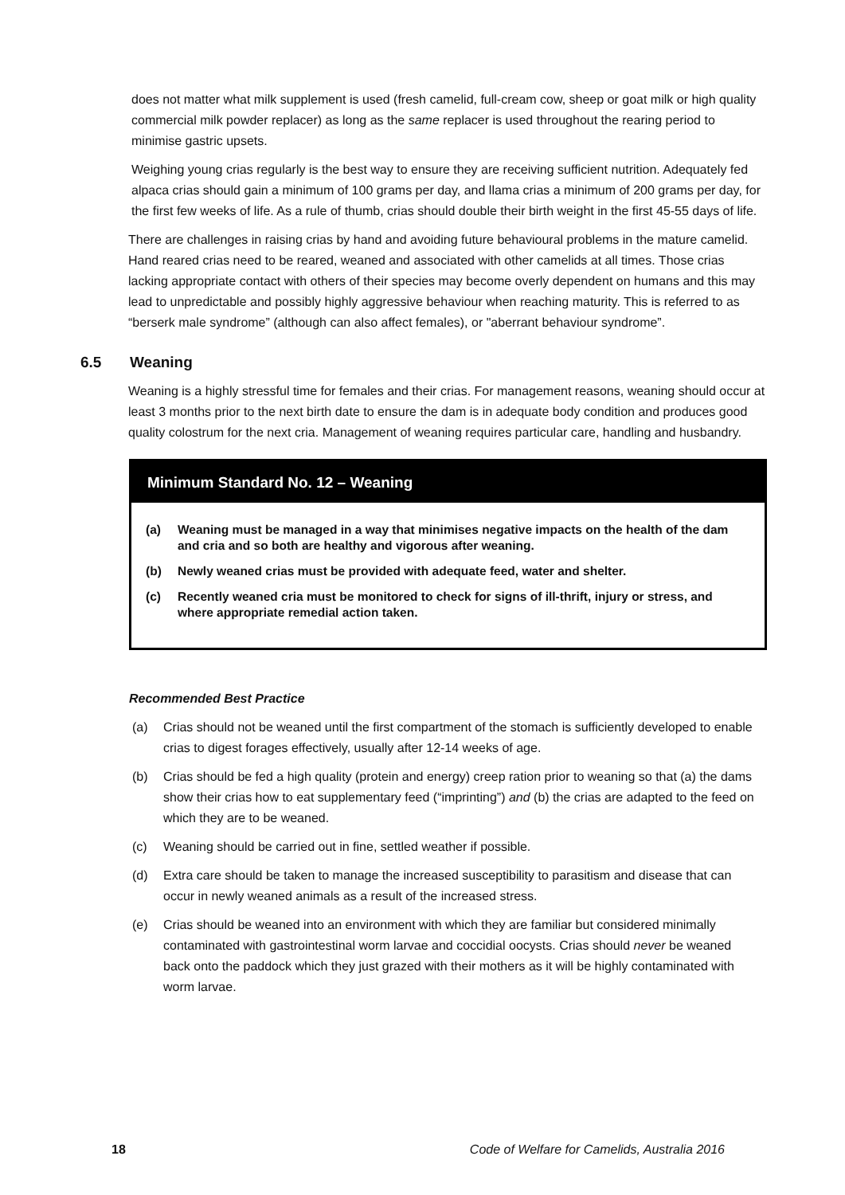does not matter what milk supplement is used (fresh camelid, full-cream cow, sheep or goat milk or high quality commercial milk powder replacer) as long as the same replacer is used throughout the rearing period to minimise gastric upsets.
Weighing young crias regularly is the best way to ensure they are receiving sufficient nutrition. Adequately fed alpaca crias should gain a minimum of 100 grams per day, and llama crias a minimum of 200 grams per day, for the first few weeks of life. As a rule of thumb, crias should double their birth weight in the first 45-55 days of life.
There are challenges in raising crias by hand and avoiding future behavioural problems in the mature camelid. Hand reared crias need to be reared, weaned and associated with other camelids at all times. Those crias lacking appropriate contact with others of their species may become overly dependent on humans and this may lead to unpredictable and possibly highly aggressive behaviour when reaching maturity. This is referred to as “berserk male syndrome” (although can also affect females), or "aberrant behaviour syndrome”.
6.5 Weaning
Weaning is a highly stressful time for females and their crias. For management reasons, weaning should occur at least 3 months prior to the next birth date to ensure the dam is in adequate body condition and produces good quality colostrum for the next cria. Management of weaning requires particular care, handling and husbandry.
Minimum Standard No. 12 – Weaning
(a) Weaning must be managed in a way that minimises negative impacts on the health of the dam and cria and so both are healthy and vigorous after weaning.
(b) Newly weaned crias must be provided with adequate feed, water and shelter.
(c) Recently weaned cria must be monitored to check for signs of ill-thrift, injury or stress, and where appropriate remedial action taken.
Recommended Best Practice
(a) Crias should not be weaned until the first compartment of the stomach is sufficiently developed to enable crias to digest forages effectively, usually after 12-14 weeks of age.
(b) Crias should be fed a high quality (protein and energy) creep ration prior to weaning so that (a) the dams show their crias how to eat supplementary feed (“imprinting”) and (b) the crias are adapted to the feed on which they are to be weaned.
(c) Weaning should be carried out in fine, settled weather if possible.
(d) Extra care should be taken to manage the increased susceptibility to parasitism and disease that can occur in newly weaned animals as a result of the increased stress.
(e) Crias should be weaned into an environment with which they are familiar but considered minimally contaminated with gastrointestinal worm larvae and coccidial oocysts. Crias should never be weaned back onto the paddock which they just grazed with their mothers as it will be highly contaminated with worm larvae.
18 Code of Welfare for Camelids, Australia 2016